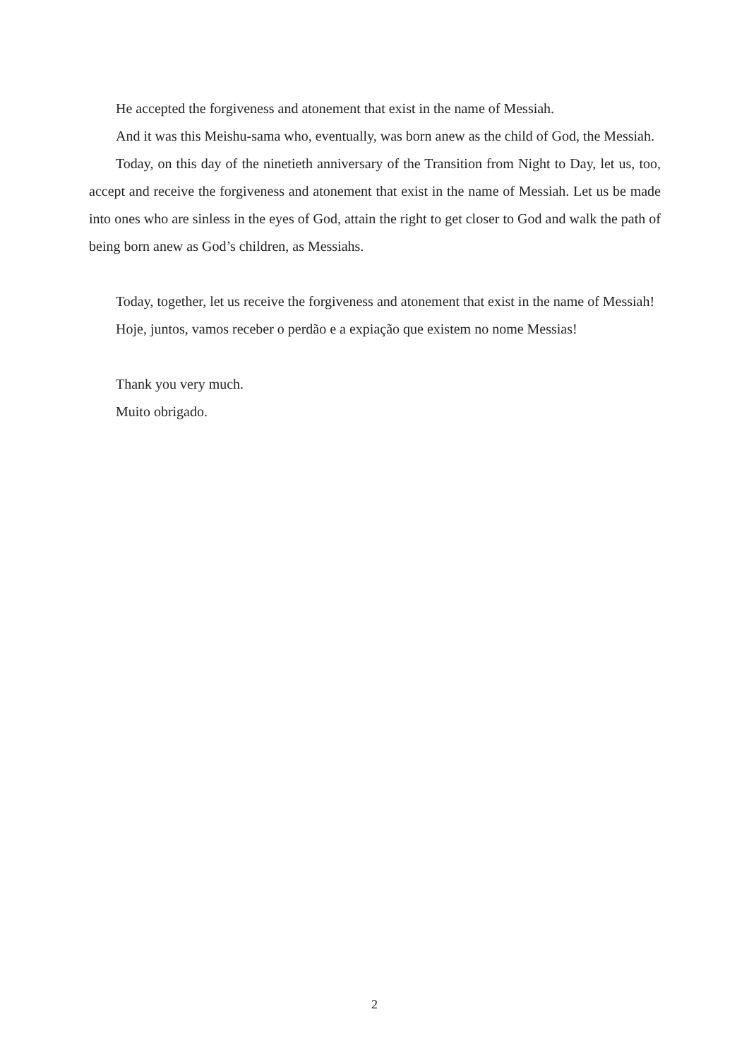He accepted the forgiveness and atonement that exist in the name of Messiah.
And it was this Meishu-sama who, eventually, was born anew as the child of God, the Messiah.
Today, on this day of the ninetieth anniversary of the Transition from Night to Day, let us, too, accept and receive the forgiveness and atonement that exist in the name of Messiah. Let us be made into ones who are sinless in the eyes of God, attain the right to get closer to God and walk the path of being born anew as God’s children, as Messiahs.
Today, together, let us receive the forgiveness and atonement that exist in the name of Messiah!
Hoje, juntos, vamos receber o perdão e a expiação que existem no nome Messias!
Thank you very much.
Muito obrigado.
2